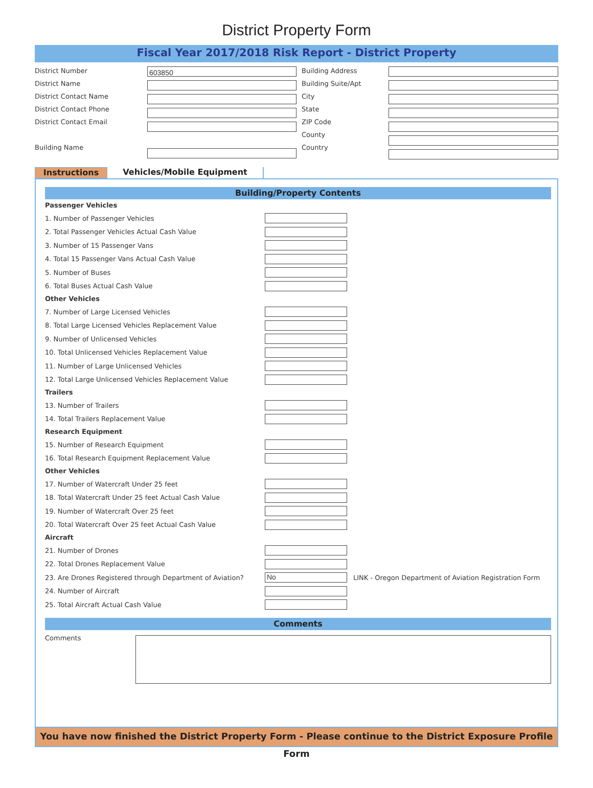District Property Form
Fiscal Year 2017/2018 Risk Report - District Property
District Number
District Name
District Contact Name
District Contact Phone
District Contact Email
Building Name
603850
Building Address
Building Suite/Apt
City
State
ZIP Code
County
Country
Instructions Vehicles/Mobile Equipment
Building/Property Contents
Passenger Vehicles
1. Number of Passenger Vehicles
2. Total Passenger Vehicles Actual Cash Value
3. Number of 15 Passenger Vans
4. Total 15 Passenger Vans Actual Cash Value
5. Number of Buses
6. Total Buses Actual Cash Value
Other Vehicles
7. Number of Large Licensed Vehicles
8. Total Large Licensed Vehicles Replacement Value
9. Number of Unlicensed Vehicles
10. Total Unlicensed Vehicles Replacement Value
11. Number of Large Unlicensed Vehicles
12. Total Large Unlicensed Vehicles Replacement Value
Trailers
13. Number of Trailers
14. Total Trailers Replacement Value
Research Equipment
15. Number of Research Equipment
16. Total Research Equipment Replacement Value
Other Vehicles
17. Number of Watercraft Under 25 feet
18. Total Watercraft Under 25 feet Actual Cash Value
19. Number of Watercraft Over 25 feet
20. Total Watercraft Over 25 feet Actual Cash Value
Aircraft
21. Number of Drones
22. Total Drones Replacement Value
23. Are Drones Registered through Department of Aviation?
No
LINK - Oregon Department of Aviation Registration Form
24. Number of Aircraft
25. Total Aircraft Actual Cash Value
Comments
Comments
You have now finished the District Property Form - Please continue to the District Exposure Profile Form